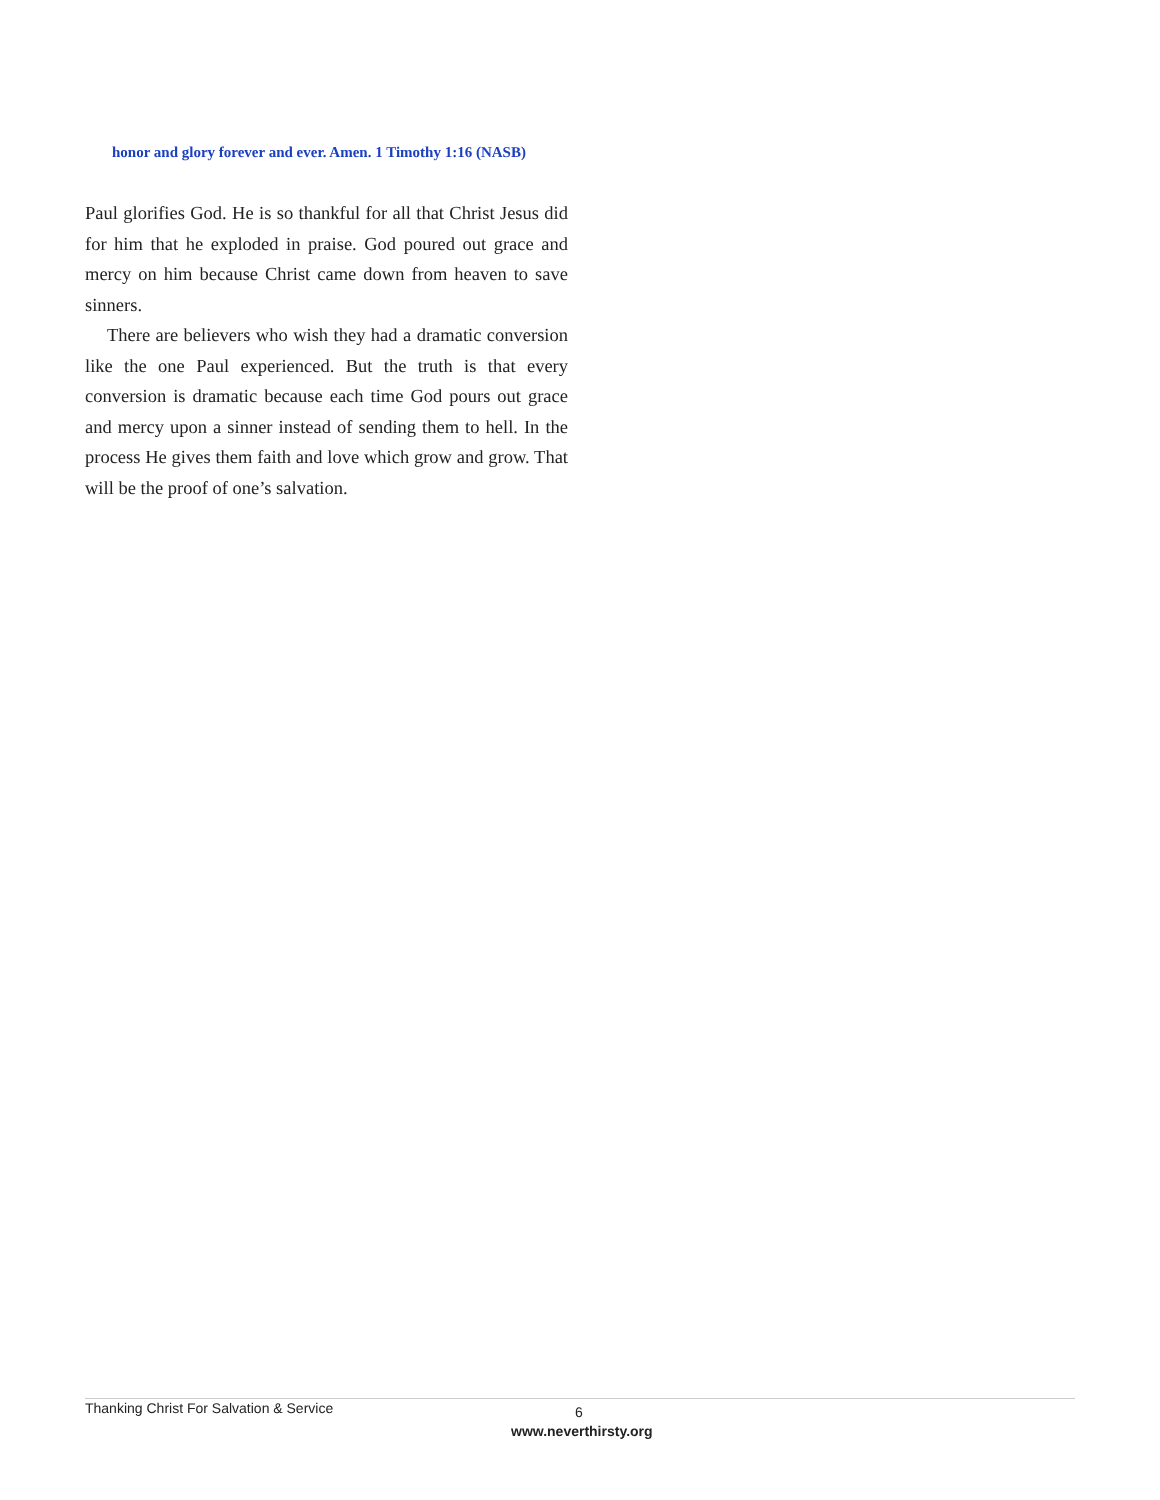honor and glory forever and ever. Amen. 1 Timothy 1:16 (NASB)
Paul glorifies God. He is so thankful for all that Christ Jesus did for him that he exploded in praise. God poured out grace and mercy on him because Christ came down from heaven to save sinners.
There are believers who wish they had a dramatic conversion like the one Paul experienced. But the truth is that every conversion is dramatic because each time God pours out grace and mercy upon a sinner instead of sending them to hell. In the process He gives them faith and love which grow and grow. That will be the proof of one’s salvation.
Thanking Christ For Salvation & Service
6
www.neverthirsty.org